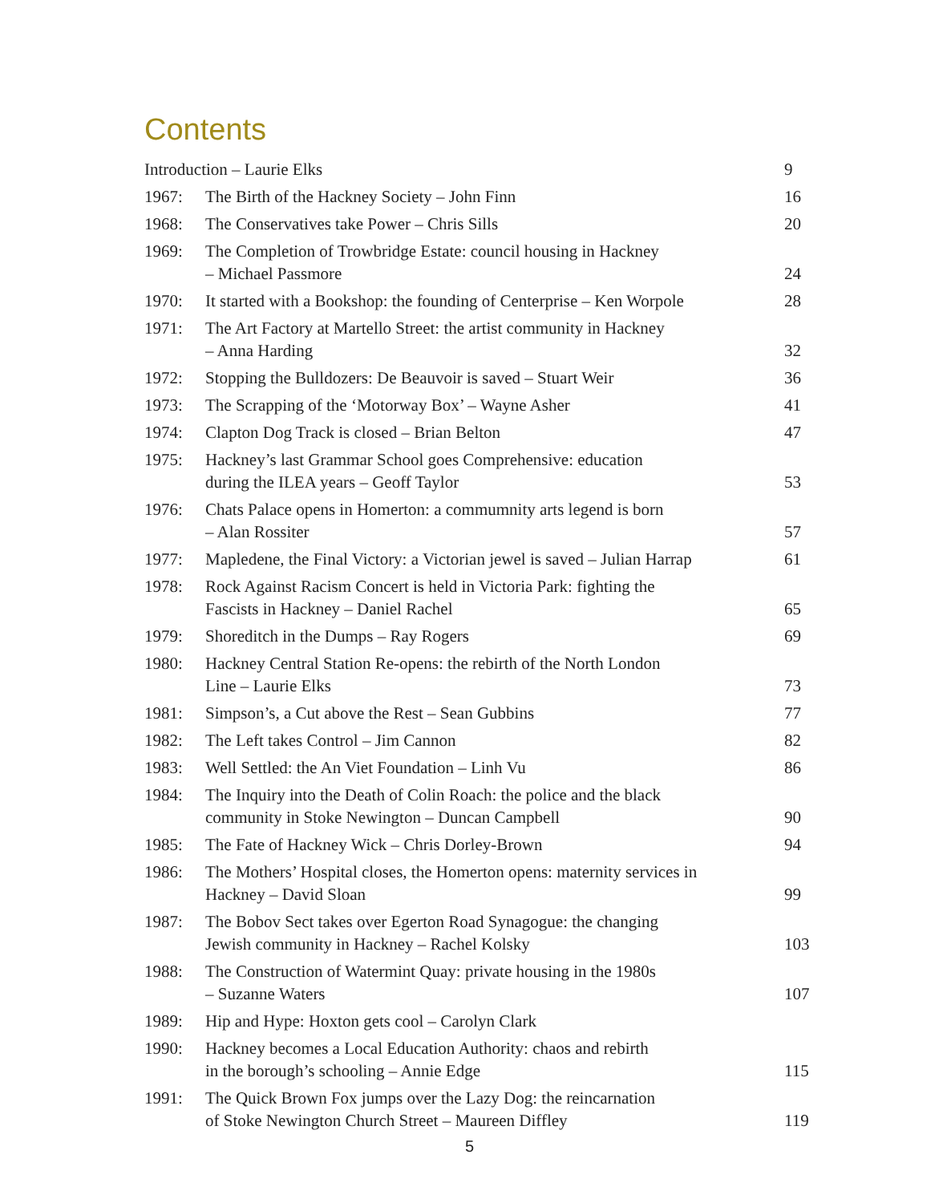Contents
| Introduction – Laurie Elks | | 9 |
| 1967: | The Birth of the Hackney Society – John Finn | 16 |
| 1968: | The Conservatives take Power – Chris Sills | 20 |
| 1969: | The Completion of Trowbridge Estate: council housing in Hackney – Michael Passmore | 24 |
| 1970: | It started with a Bookshop: the founding of Centerprise – Ken Worpole | 28 |
| 1971: | The Art Factory at Martello Street: the artist community in Hackney – Anna Harding | 32 |
| 1972: | Stopping the Bulldozers: De Beauvoir is saved – Stuart Weir | 36 |
| 1973: | The Scrapping of the ‘Motorway Box’ – Wayne Asher | 41 |
| 1974: | Clapton Dog Track is closed – Brian Belton | 47 |
| 1975: | Hackney’s last Grammar School goes Comprehensive: education during the ILEA years – Geoff Taylor | 53 |
| 1976: | Chats Palace opens in Homerton: a commumnity arts legend is born – Alan Rossiter | 57 |
| 1977: | Mapledene, the Final Victory: a Victorian jewel is saved – Julian Harrap | 61 |
| 1978: | Rock Against Racism Concert is held in Victoria Park: fighting the Fascists in Hackney – Daniel Rachel | 65 |
| 1979: | Shoreditch in the Dumps – Ray Rogers | 69 |
| 1980: | Hackney Central Station Re-opens: the rebirth of the North London Line – Laurie Elks | 73 |
| 1981: | Simpson’s, a Cut above the Rest – Sean Gubbins | 77 |
| 1982: | The Left takes Control – Jim Cannon | 82 |
| 1983: | Well Settled: the An Viet Foundation – Linh Vu | 86 |
| 1984: | The Inquiry into the Death of Colin Roach: the police and the black community in Stoke Newington – Duncan Campbell | 90 |
| 1985: | The Fate of Hackney Wick – Chris Dorley-Brown | 94 |
| 1986: | The Mothers’ Hospital closes, the Homerton opens: maternity services in Hackney – David Sloan | 99 |
| 1987: | The Bobov Sect takes over Egerton Road Synagogue: the changing Jewish community in Hackney – Rachel Kolsky | 103 |
| 1988: | The Construction of Watermint Quay: private housing in the 1980s – Suzanne Waters | 107 |
| 1989: | Hip and Hype: Hoxton gets cool – Carolyn Clark | |
| 1990: | Hackney becomes a Local Education Authority: chaos and rebirth in the borough’s schooling – Annie Edge | 115 |
| 1991: | The Quick Brown Fox jumps over the Lazy Dog: the reincarnation of Stoke Newington Church Street – Maureen Diffley | 119 |
5